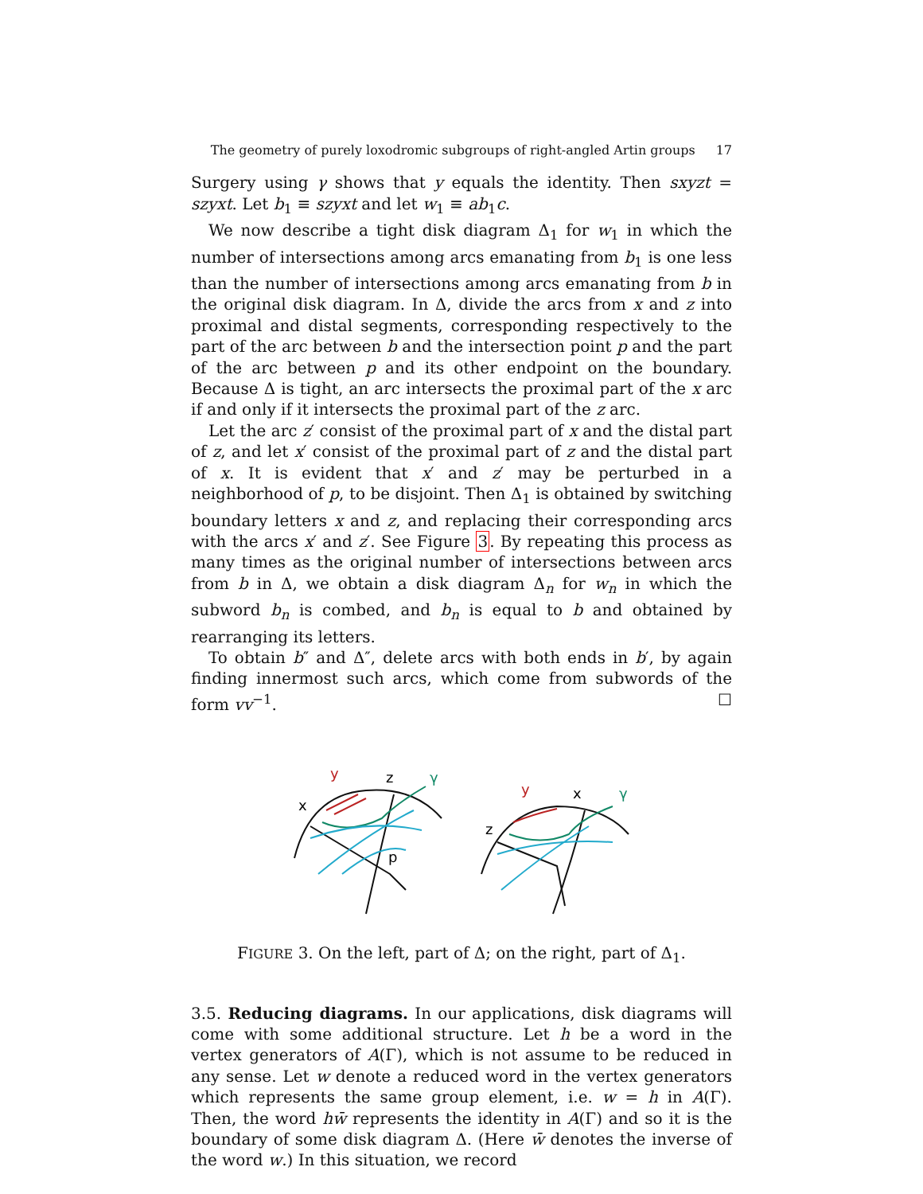The geometry of purely loxodromic subgroups of right-angled Artin groups 17
Surgery using γ shows that y equals the identity. Then sxyzt = szyxt. Let b<sub>1</sub> ≡ szyxt and let w<sub>1</sub> ≡ ab<sub>1</sub>c.
We now describe a tight disk diagram Δ<sub>1</sub> for w<sub>1</sub> in which the number of intersections among arcs emanating from b<sub>1</sub> is one less than the number of intersections among arcs emanating from b in the original disk diagram. In Δ, divide the arcs from x and z into proximal and distal segments, corresponding respectively to the part of the arc between b and the intersection point p and the part of the arc between p and its other endpoint on the boundary. Because Δ is tight, an arc intersects the proximal part of the x arc if and only if it intersects the proximal part of the z arc.
Let the arc z′ consist of the proximal part of x and the distal part of z, and let x′ consist of the proximal part of z and the distal part of x. It is evident that x′ and z′ may be perturbed in a neighborhood of p, to be disjoint. Then Δ<sub>1</sub> is obtained by switching boundary letters x and z, and replacing their corresponding arcs with the arcs x′ and z′. See Figure 3. By repeating this process as many times as the original number of intersections between arcs from b in Δ, we obtain a disk diagram Δ<sub>n</sub> for w<sub>n</sub> in which the subword b<sub>n</sub> is combed, and b<sub>n</sub> is equal to b and obtained by rearranging its letters.
To obtain b″ and Δ″, delete arcs with both ends in b′, by again finding innermost such arcs, which come from subwords of the form vv<sup>−1</sup>. ☐
y
z
γ
x
p
y
x
γ
z
FIGURE 3. On the left, part of Δ; on the right, part of Δ<sub>1</sub>.
3.5. Reducing diagrams. In our applications, disk diagrams will come with some additional structure. Let h be a word in the vertex generators of A(Γ), which is not assume to be reduced in any sense. Let w denote a reduced word in the vertex generators which represents the same group element, i.e. w = h in A(Γ). Then, the word hw̄ represents the identity in A(Γ) and so it is the boundary of some disk diagram Δ. (Here w̄ denotes the inverse of the word w.) In this situation, we record